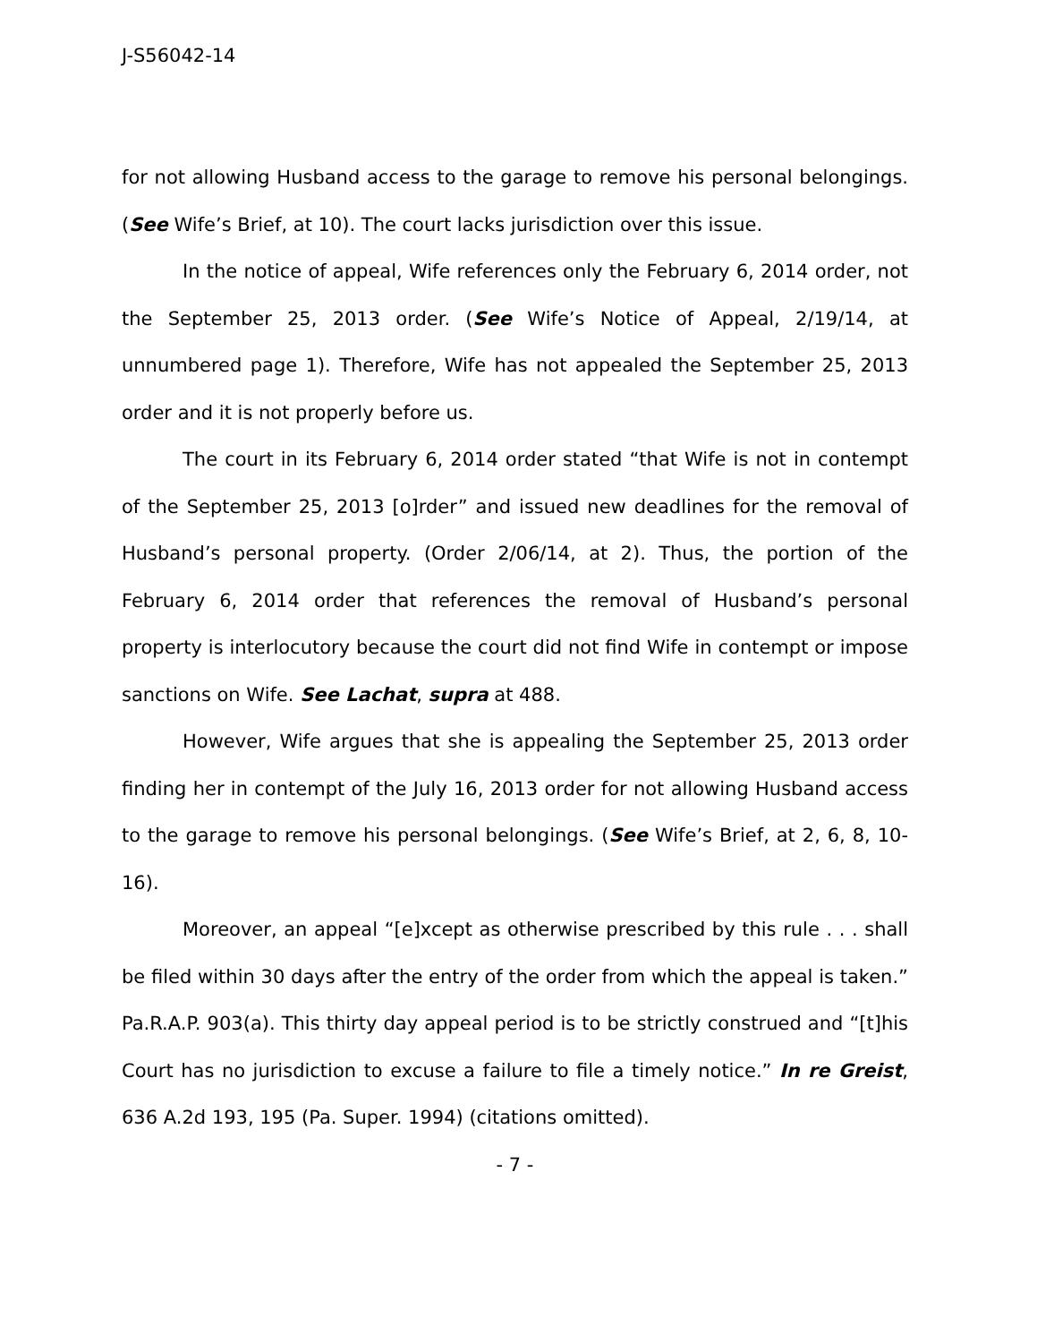J-S56042-14
for not allowing Husband access to the garage to remove his personal belongings. (See Wife’s Brief, at 10). The court lacks jurisdiction over this issue.
In the notice of appeal, Wife references only the February 6, 2014 order, not the September 25, 2013 order. (See Wife’s Notice of Appeal, 2/19/14, at unnumbered page 1). Therefore, Wife has not appealed the September 25, 2013 order and it is not properly before us.
The court in its February 6, 2014 order stated “that Wife is not in contempt of the September 25, 2013 [o]rder” and issued new deadlines for the removal of Husband’s personal property. (Order 2/06/14, at 2). Thus, the portion of the February 6, 2014 order that references the removal of Husband’s personal property is interlocutory because the court did not find Wife in contempt or impose sanctions on Wife. See Lachat, supra at 488.
However, Wife argues that she is appealing the September 25, 2013 order finding her in contempt of the July 16, 2013 order for not allowing Husband access to the garage to remove his personal belongings. (See Wife’s Brief, at 2, 6, 8, 10-16).
Moreover, an appeal “[e]xcept as otherwise prescribed by this rule . . . shall be filed within 30 days after the entry of the order from which the appeal is taken.” Pa.R.A.P. 903(a). This thirty day appeal period is to be strictly construed and “[t]his Court has no jurisdiction to excuse a failure to file a timely notice.” In re Greist, 636 A.2d 193, 195 (Pa. Super. 1994) (citations omitted).
- 7 -